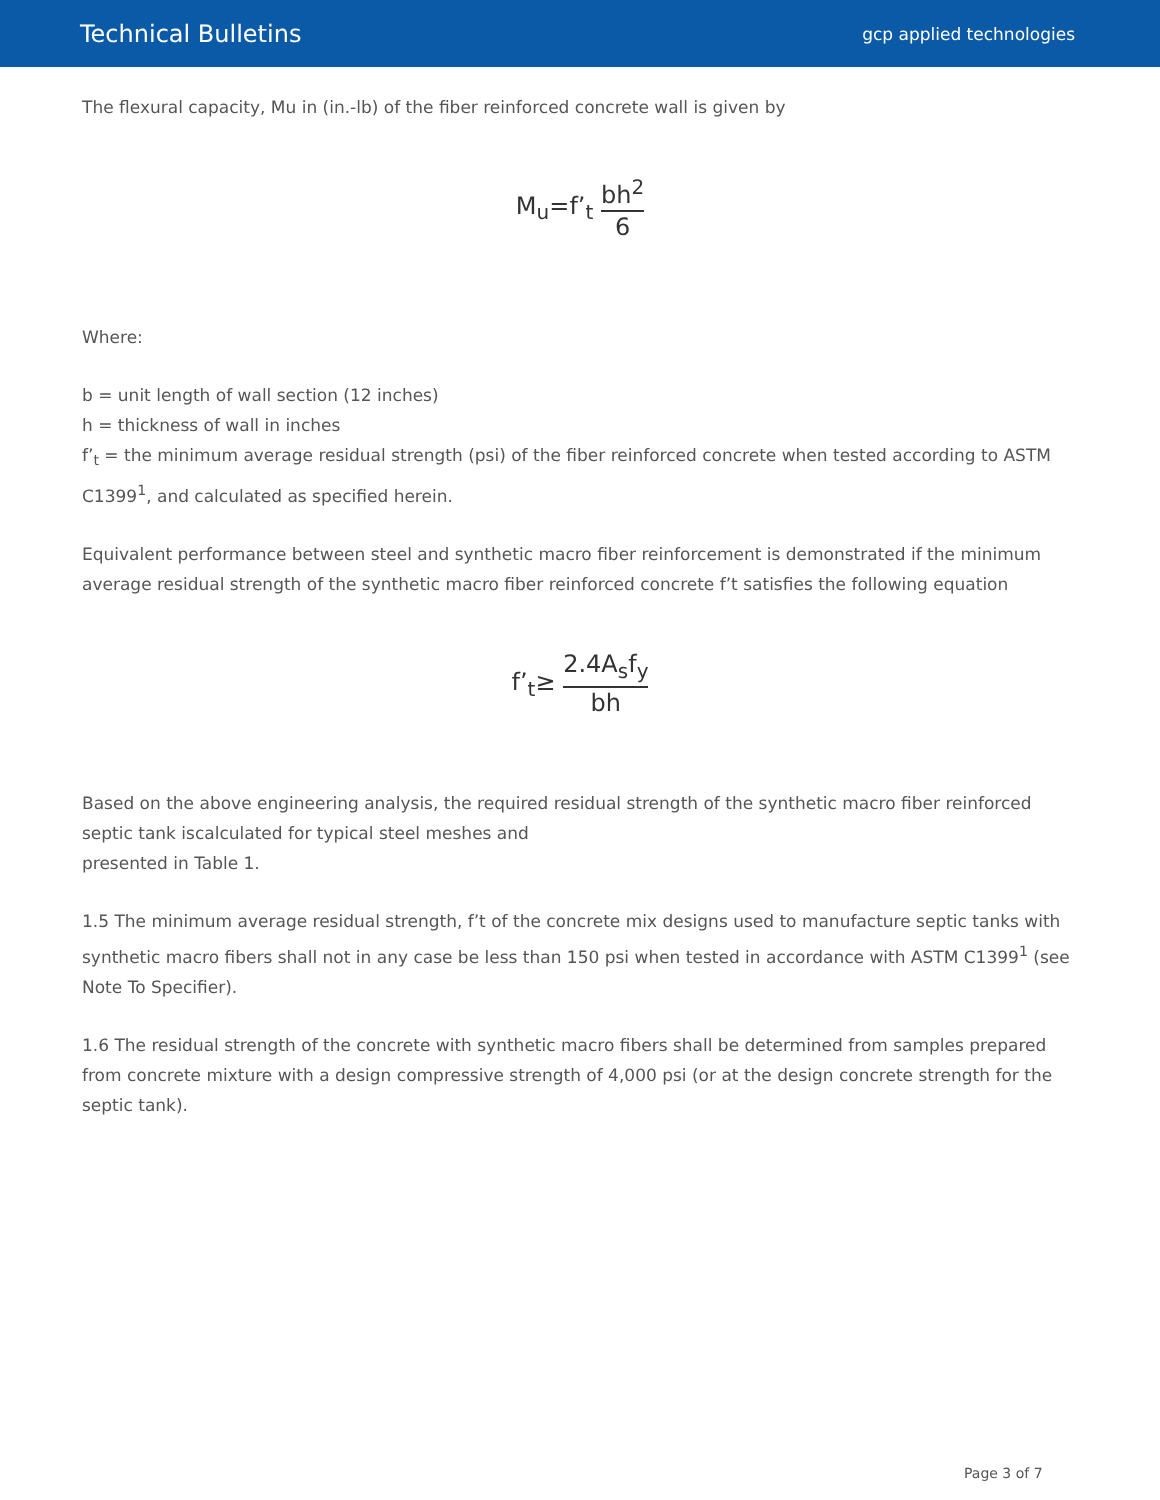Technical Bulletins
gcp applied technologies
The flexural capacity, Mu in (in.-lb) of the fiber reinforced concrete wall is given by
M<sub>u</sub>=f’<sub>t</sub> bh<sup>2</sup> 6
Where:
b = unit length of wall section (12 inches)
h = thickness of wall in inches
f’<sub>t</sub> = the minimum average residual strength (psi) of the fiber reinforced concrete when tested according to ASTM C1399<sup>1</sup>, and calculated as specified herein.
Equivalent performance between steel and synthetic macro fiber reinforcement is demonstrated if the minimum average residual strength of the synthetic macro fiber reinforced concrete f’t satisfies the following equation
f’<sub>t</sub>≥ 2.4A<sub>s</sub>f<sub>y</sub> bh
Based on the above engineering analysis, the required residual strength of the synthetic macro fiber reinforced septic tank iscalculated for typical steel meshes and
presented in Table 1.
1.5 The minimum average residual strength, f’t of the concrete mix designs used to manufacture septic tanks with synthetic macro fibers shall not in any case be less than 150 psi when tested in accordance with ASTM C1399<sup>1</sup> (see Note To Specifier).
1.6 The residual strength of the concrete with synthetic macro fibers shall be determined from samples prepared from concrete mixture with a design compressive strength of 4,000 psi (or at the design concrete strength for the septic tank).
Page 3 of 7